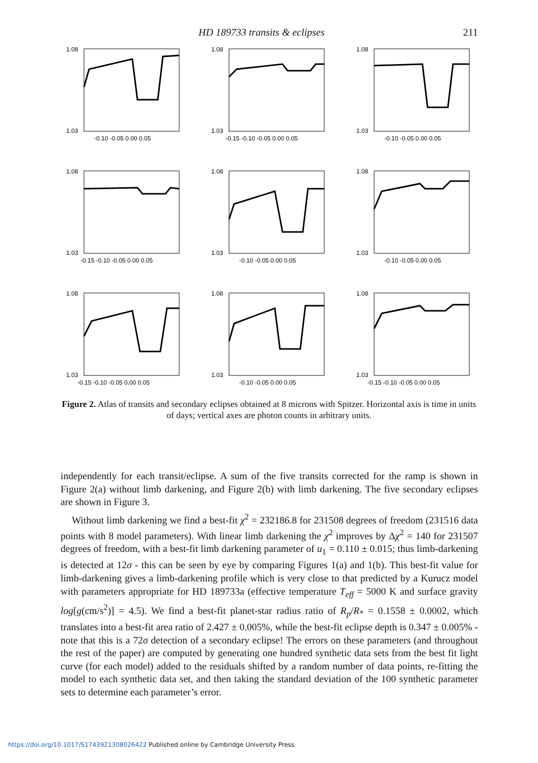HD 189733 transits & eclipses 211
1.08
1.03
-0.10 -0.05 0.00 0.05
1.08
1.03
-0.15 -0.10 -0.05 0.00 0.05
1.08
1.03
-0.10 -0.05 0.00 0.05
1.08
1.03
-0.15 -0.10 -0.05 0.00 0.05
1.08
1.03
-0.10 -0.05 0.00 0.05
1.08
1.03
-0.10 -0.05 0.00 0.05
1.08
1.03
-0.15 -0.10 -0.05 0.00 0.05
1.08
1.03
-0.10 -0.05 0.00 0.05
1.08
1.03
-0.15 -0.10 -0.05 0.00 0.05
Figure 2. Atlas of transits and secondary eclipses obtained at 8 microns with Spitzer. Horizontal axis is time in units of days; vertical axes are photon counts in arbitrary units.
independently for each transit/eclipse. A sum of the five transits corrected for the ramp is shown in Figure 2(a) without limb darkening, and Figure 2(b) with limb darkening. The five secondary eclipses are shown in Figure 3.
Without limb darkening we find a best-fit χ<sup>2</sup> = 232186.8 for 231508 degrees of freedom (231516 data points with 8 model parameters). With linear limb darkening the χ<sup>2</sup> improves by Δχ<sup>2</sup> = 140 for 231507 degrees of freedom, with a best-fit limb darkening parameter of u<sub>1</sub> = 0.110 ± 0.015; thus limb-darkening is detected at 12σ - this can be seen by eye by comparing Figures 1(a) and 1(b). This best-fit value for limb-darkening gives a limb-darkening profile which is very close to that predicted by a Kurucz model with parameters appropriate for HD 189733a (effective temperature T<sub>eff</sub> = 5000 K and surface gravity log[g(cm/s<sup>2</sup>)] = 4.5). We find a best-fit planet-star radius ratio of R<sub>p</sub>/R<sub>*</sub> = 0.1558 ± 0.0002, which translates into a best-fit area ratio of 2.427 ± 0.005%, while the best-fit eclipse depth is 0.347 ± 0.005% - note that this is a 72σ detection of a secondary eclipse! The errors on these parameters (and throughout the rest of the paper) are computed by generating one hundred synthetic data sets from the best fit light curve (for each model) added to the residuals shifted by a random number of data points, re-fitting the model to each synthetic data set, and then taking the standard deviation of the 100 synthetic parameter sets to determine each parameter’s error.
https://doi.org/10.1017/S1743921308026422 Published online by Cambridge University Press